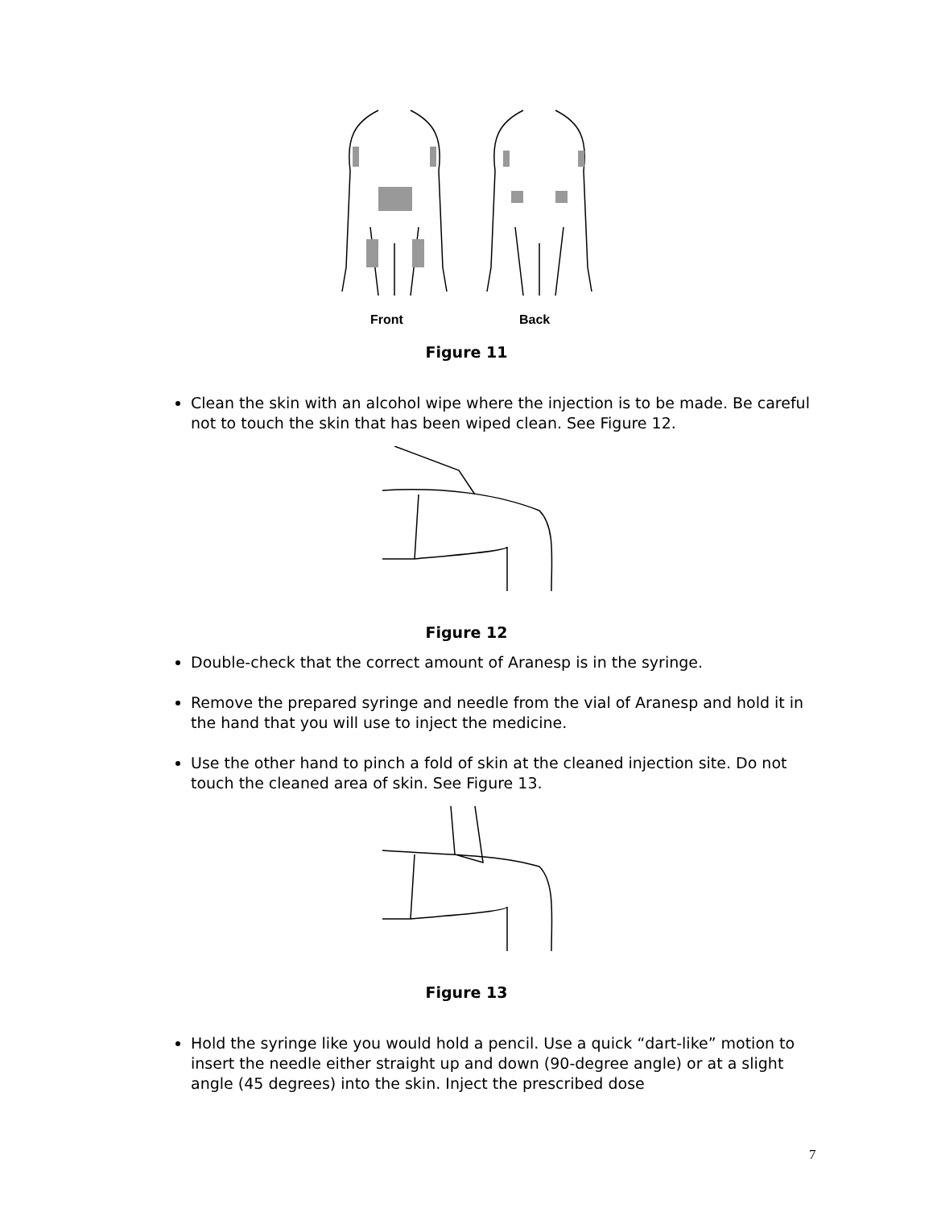Front
Back
Figure 11
Clean the skin with an alcohol wipe where the injection is to be made. Be careful not to touch the skin that has been wiped clean. See Figure 12.
Figure 12
Double-check that the correct amount of Aranesp is in the syringe.
Remove the prepared syringe and needle from the vial of Aranesp and hold it in the hand that you will use to inject the medicine.
Use the other hand to pinch a fold of skin at the cleaned injection site. Do not touch the cleaned area of skin. See Figure 13.
Figure 13
Hold the syringe like you would hold a pencil. Use a quick “dart-like” motion to insert the needle either straight up and down (90-degree angle) or at a slight angle (45 degrees) into the skin. Inject the prescribed dose
7